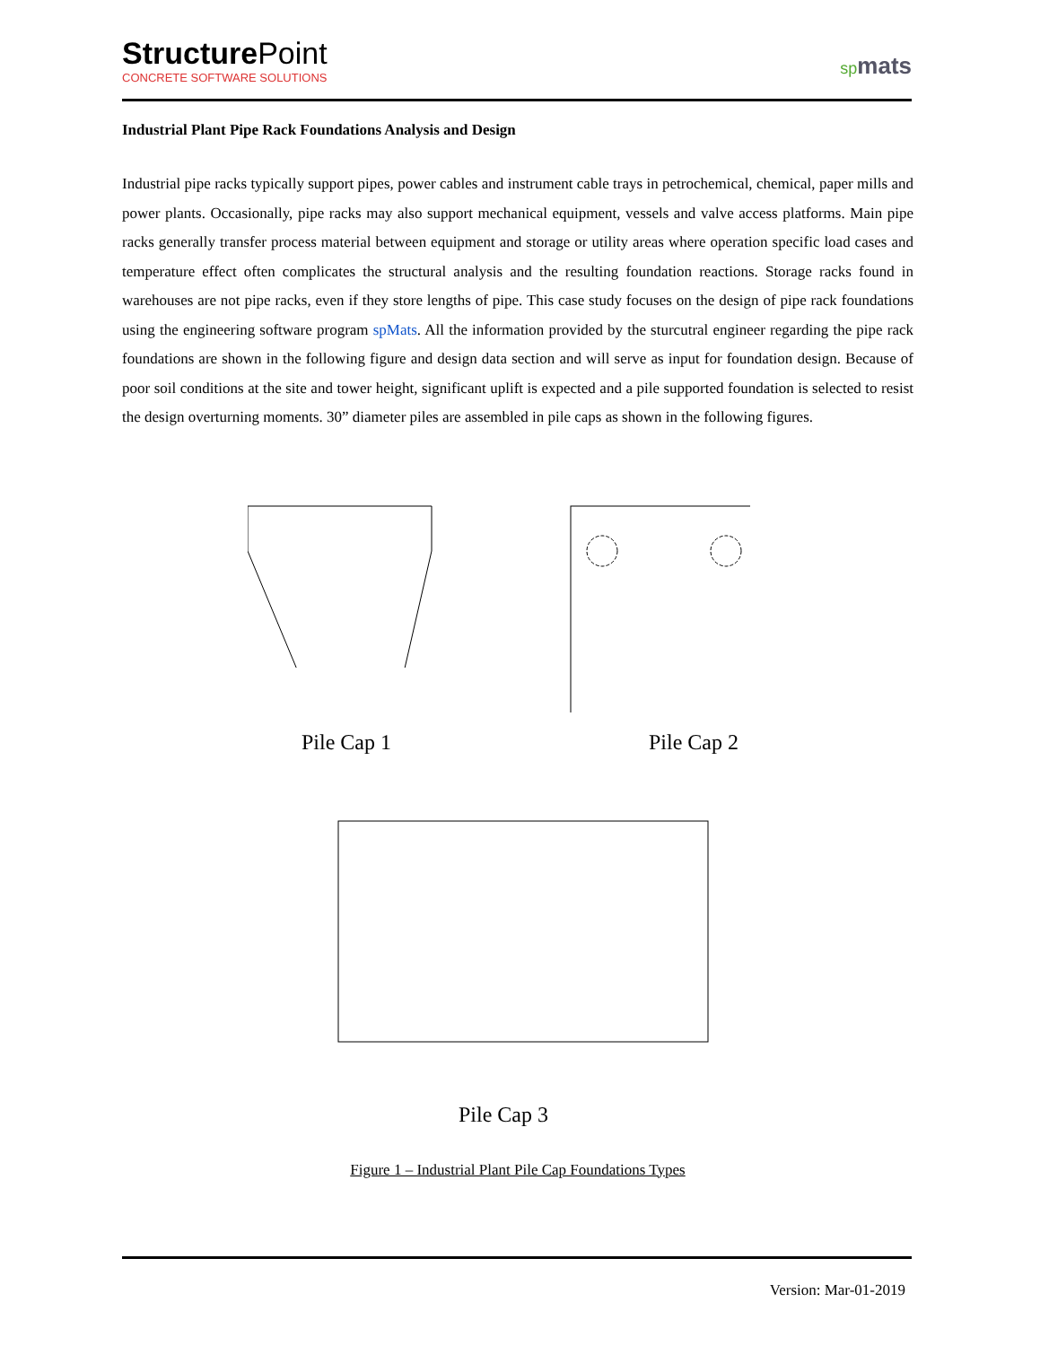StructurePoint
CONCRETE SOFTWARE SOLUTIONS
spmats
Industrial Plant Pipe Rack Foundations Analysis and Design
Industrial pipe racks typically support pipes, power cables and instrument cable trays in petrochemical, chemical, paper mills and power plants. Occasionally, pipe racks may also support mechanical equipment, vessels and valve access platforms. Main pipe racks generally transfer process material between equipment and storage or utility areas where operation specific load cases and temperature effect often complicates the structural analysis and the resulting foundation reactions. Storage racks found in warehouses are not pipe racks, even if they store lengths of pipe. This case study focuses on the design of pipe rack foundations using the engineering software program spMats. All the information provided by the sturcutral engineer regarding the pipe rack foundations are shown in the following figure and design data section and will serve as input for foundation design. Because of poor soil conditions at the site and tower height, significant uplift is expected and a pile supported foundation is selected to resist the design overturning moments. 30” diameter piles are assembled in pile caps as shown in the following figures.
Pile Cap 1 Pile Cap 2
Pile Cap 3
Figure 1 – Industrial Plant Pile Cap Foundations Types
Version: Mar-01-2019